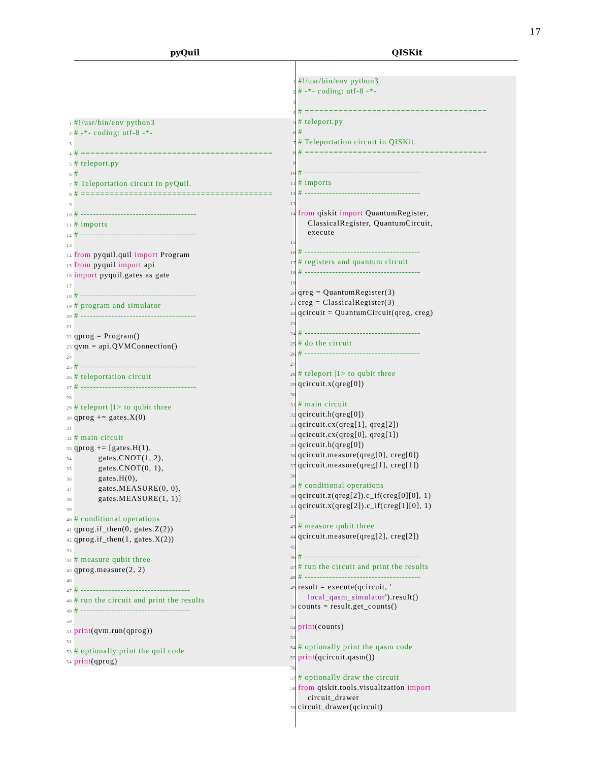17
| pyQuil | QISKit |
| --- | --- |
| 1 #!/usr/bin/env python3 2 # -*- coding: utf-8 -*- 3 4 # ======================================== 5 # teleport.py 6 # 7 # Teleportation circuit in pyQuil. 8 # ======================================== 9 10 # -------------------------------------- 11 # imports 12 # -------------------------------------- 13 14 from pyquil.quil import Program 15 from pyquil import api 16 import pyquil.gates as gate 17 18 # -------------------------------------- 19 # program and simulator 20 # -------------------------------------- 21 22 qprog = Program() 23 qvm = api.QVMConnection() 24 25 # -------------------------------------- 26 # teleportation circuit 27 # -------------------------------------- 28 29 # teleport /1> to qubit three 30 qprog += gates.X(0) 31 32 # main circuit 33 qprog += [gates.H(1), 34 gates.CNOT(1, 2), 35 gates.CNOT(0, 1), 36 gates.H(0), 37 gates.MEASURE(0, 0), 38 gates.MEASURE(1, 1)] 39 40 # conditional operations 41 qprog.if_then(0, gates.Z(2)) 42 qprog.if_then(1, gates.X(2)) 43 44 # measure qubit three 45 qprog.measure(2, 2) 46 47 # ------------------------------------ 48 # run the circuit and print the results 49 # ------------------------------------ 50 51 print (qvm.run(qprog)) 52 53 # optionally print the quil code 54 print (qprog) | 1 #!/usr/bin/env python3 2 # -*- coding: utf-8 -*- 3 4 # ====================================== 5 # teleport.py 6 # 7 # Teleportation circuit in QISKit. 8 # ====================================== 9 10 # -------------------------------------- 11 # imports 12 # -------------------------------------- 13 14 from qiskit import QuantumRegister, ClassicalRegister, QuantumCircuit, execute 15 16 # -------------------------------------- 17 # registers and quantum circuit 18 # -------------------------------------- 19 20 qreg = QuantumRegister(3) 21 creg = ClassicalRegister(3) 22 qcircuit = QuantumCircuit(qreg, creg) 23 24 # -------------------------------------- 25 # do the circuit 26 # -------------------------------------- 27 28 # teleport /1> to qubit three 29 qcircuit.x(qreg[0]) 30 31 # main circuit 32 qcircuit.h(qreg[0]) 33 qcircuit.cx(qreg[1], qreg[2]) 34 qcircuit.cx(qreg[0], qreg[1]) 35 qcircuit.h(qreg[0]) 36 qcircuit.measure(qreg[0], creg[0]) 37 qcircuit.measure(qreg[1], creg[1]) 38 39 # conditional operations 40 qcircuit.z(qreg[2]).c_if(creg[0][0], 1) 41 qcircuit.x(qreg[2]).c_if(creg[1][0], 1) 42 43 # measure qubit three 44 qcircuit.measure(qreg[2], creg[2]) 45 46 # -------------------------------------- 47 # run the circuit and print the results 48 # -------------------------------------- 49 result = execute(qcircuit, ' local_qasm_simulator ').result() 50 counts = result.get_counts() 51 52 print (counts) 53 54 # optionally print the qasm code 55 print (qcircuit.qasm()) 56 57 # optionally draw the circuit 58 from qiskit.tools.visualization import circuit_drawer 59 circuit_drawer(qcircuit) |